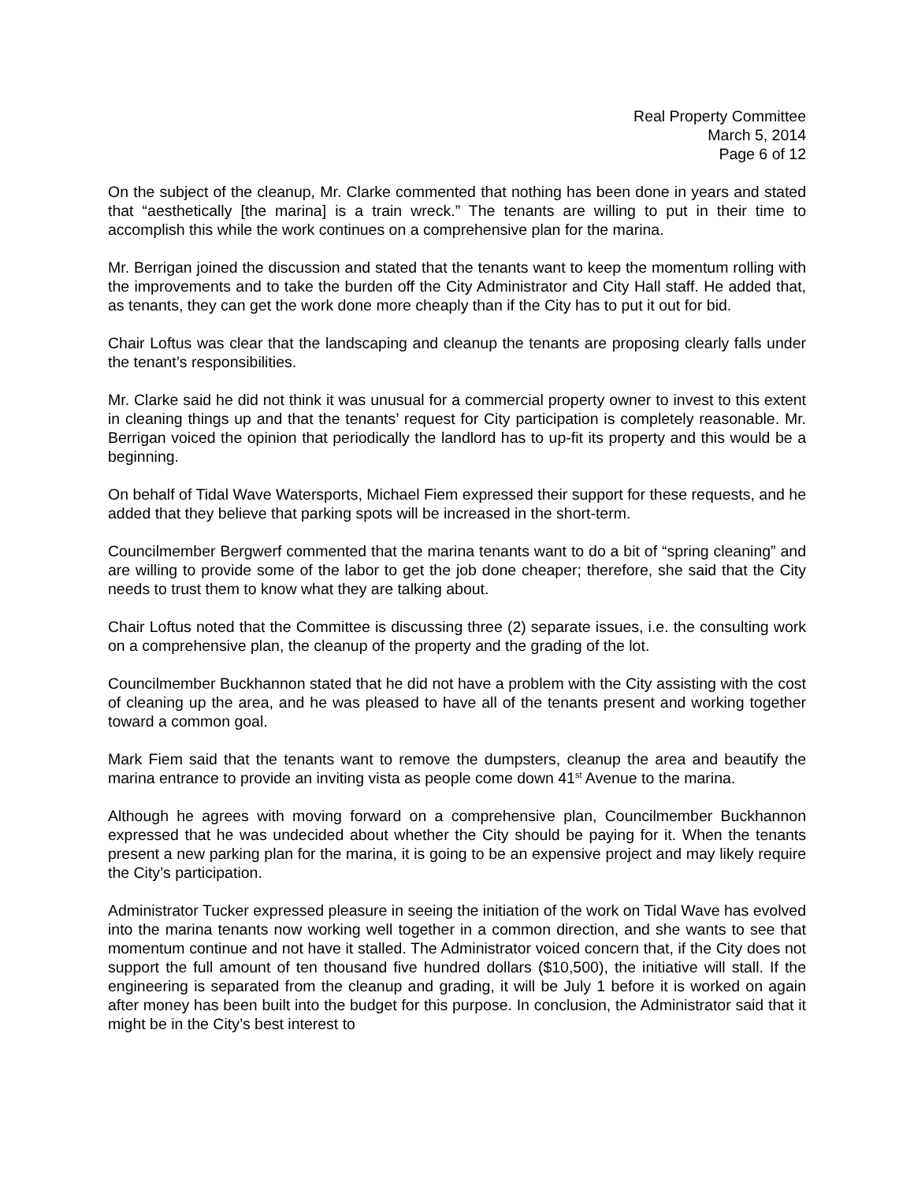Real Property Committee
March 5, 2014
Page 6 of 12
On the subject of the cleanup, Mr. Clarke commented that nothing has been done in years and stated that “aesthetically [the marina] is a train wreck.” The tenants are willing to put in their time to accomplish this while the work continues on a comprehensive plan for the marina.
Mr. Berrigan joined the discussion and stated that the tenants want to keep the momentum rolling with the improvements and to take the burden off the City Administrator and City Hall staff. He added that, as tenants, they can get the work done more cheaply than if the City has to put it out for bid.
Chair Loftus was clear that the landscaping and cleanup the tenants are proposing clearly falls under the tenant’s responsibilities.
Mr. Clarke said he did not think it was unusual for a commercial property owner to invest to this extent in cleaning things up and that the tenants’ request for City participation is completely reasonable. Mr. Berrigan voiced the opinion that periodically the landlord has to up-fit its property and this would be a beginning.
On behalf of Tidal Wave Watersports, Michael Fiem expressed their support for these requests, and he added that they believe that parking spots will be increased in the short-term.
Councilmember Bergwerf commented that the marina tenants want to do a bit of “spring cleaning” and are willing to provide some of the labor to get the job done cheaper; therefore, she said that the City needs to trust them to know what they are talking about.
Chair Loftus noted that the Committee is discussing three (2) separate issues, i.e. the consulting work on a comprehensive plan, the cleanup of the property and the grading of the lot.
Councilmember Buckhannon stated that he did not have a problem with the City assisting with the cost of cleaning up the area, and he was pleased to have all of the tenants present and working together toward a common goal.
Mark Fiem said that the tenants want to remove the dumpsters, cleanup the area and beautify the marina entrance to provide an inviting vista as people come down 41<sup>st</sup> Avenue to the marina.
Although he agrees with moving forward on a comprehensive plan, Councilmember Buckhannon expressed that he was undecided about whether the City should be paying for it. When the tenants present a new parking plan for the marina, it is going to be an expensive project and may likely require the City’s participation.
Administrator Tucker expressed pleasure in seeing the initiation of the work on Tidal Wave has evolved into the marina tenants now working well together in a common direction, and she wants to see that momentum continue and not have it stalled. The Administrator voiced concern that, if the City does not support the full amount of ten thousand five hundred dollars ($10,500), the initiative will stall. If the engineering is separated from the cleanup and grading, it will be July 1 before it is worked on again after money has been built into the budget for this purpose. In conclusion, the Administrator said that it might be in the City’s best interest to